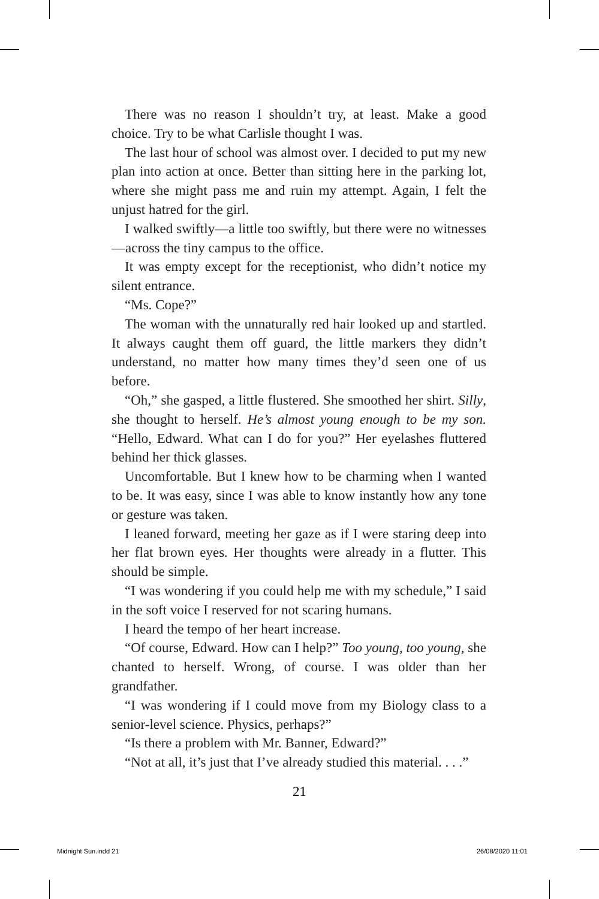There was no reason I shouldn’t try, at least. Make a good choice. Try to be what Carlisle thought I was.
The last hour of school was almost over. I decided to put my new plan into action at once. Better than sitting here in the parking lot, where she might pass me and ruin my attempt. Again, I felt the unjust hatred for the girl.
I walked swiftly—a little too swiftly, but there were no witnesses—across the tiny campus to the office.
It was empty except for the receptionist, who didn’t notice my silent entrance.
“Ms. Cope?”
The woman with the unnaturally red hair looked up and startled. It always caught them off guard, the little markers they didn’t understand, no matter how many times they’d seen one of us before.
“Oh,” she gasped, a little flustered. She smoothed her shirt. Silly, she thought to herself. He’s almost young enough to be my son. “Hello, Edward. What can I do for you?” Her eyelashes fluttered behind her thick glasses.
Uncomfortable. But I knew how to be charming when I wanted to be. It was easy, since I was able to know instantly how any tone or gesture was taken.
I leaned forward, meeting her gaze as if I were staring deep into her flat brown eyes. Her thoughts were already in a flutter. This should be simple.
“I was wondering if you could help me with my schedule,” I said in the soft voice I reserved for not scaring humans.
I heard the tempo of her heart increase.
“Of course, Edward. How can I help?” Too young, too young, she chanted to herself. Wrong, of course. I was older than her grandfather.
“I was wondering if I could move from my Biology class to a senior-level science. Physics, perhaps?”
“Is there a problem with Mr. Banner, Edward?”
“Not at all, it’s just that I’ve already studied this material. . . .”
21
Midnight Sun.indd 21 26/08/2020 11:01